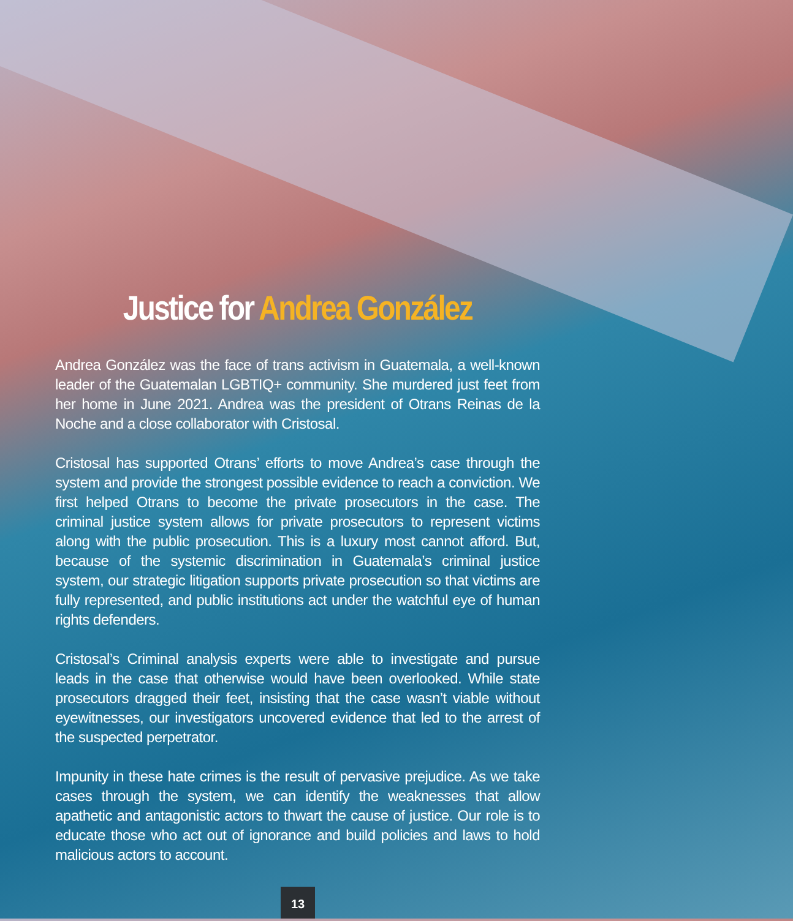Justice for Andrea González
Andrea González was the face of trans activism in Guatemala, a well-known leader of the Guatemalan LGBTIQ+ community. She murdered just feet from her home in June 2021. Andrea was the president of Otrans Reinas de la Noche and a close collaborator with Cristosal.
Cristosal has supported Otrans’ efforts to move Andrea’s case through the system and provide the strongest possible evidence to reach a conviction. We first helped Otrans to become the private prosecutors in the case. The criminal justice system allows for private prosecutors to represent victims along with the public prosecution. This is a luxury most cannot afford. But, because of the systemic discrimination in Guatemala’s criminal justice system, our strategic litigation supports private prosecution so that victims are fully represented, and public institutions act under the watchful eye of human rights defenders.
Cristosal’s Criminal analysis experts were able to investigate and pursue leads in the case that otherwise would have been overlooked. While state prosecutors dragged their feet, insisting that the case wasn’t viable without eyewitnesses, our investigators uncovered evidence that led to the arrest of the suspected perpetrator.
Impunity in these hate crimes is the result of pervasive prejudice. As we take cases through the system, we can identify the weaknesses that allow apathetic and antagonistic actors to thwart the cause of justice. Our role is to educate those who act out of ignorance and build policies and laws to hold malicious actors to account.
13